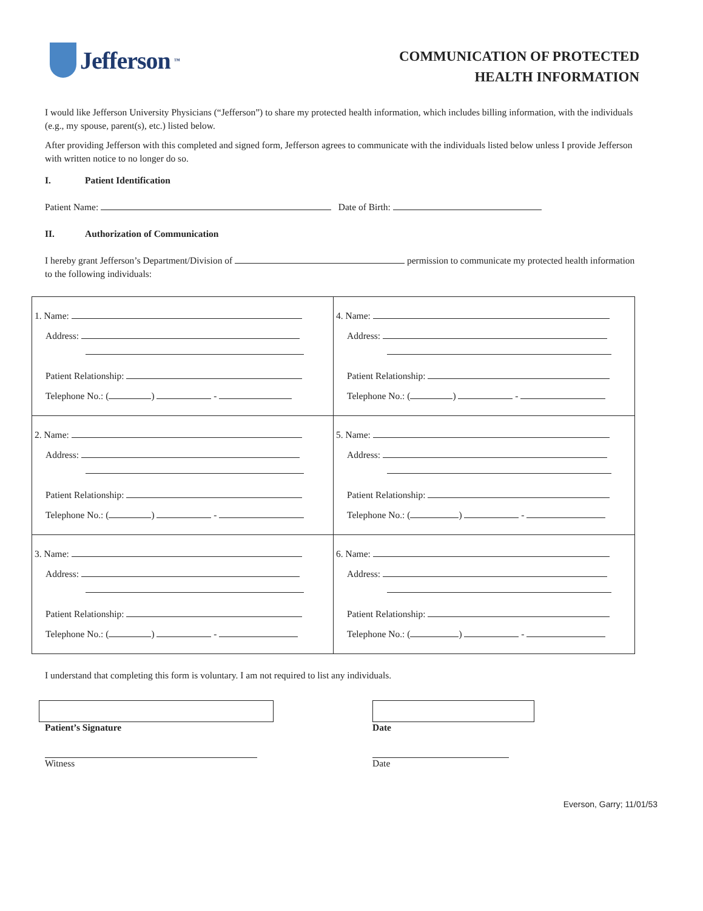Jefferson ™
COMMUNICATION OF PROTECTED
HEALTH INFORMATION
I would like Jefferson University Physicians (“Jefferson”) to share my protected health information, which includes billing information, with the individuals (e.g., my spouse, parent(s), etc.) listed below.
After providing Jefferson with this completed and signed form, Jefferson agrees to communicate with the individuals listed below unless I provide Jefferson with written notice to no longer do so.
I. Patient Identification
Patient Name: Date of Birth:
II. Authorization of Communication
I hereby grant Jefferson’s Department/Division of permission to communicate my protected health information to the following individuals:
| 1. Name: Address: Patient Relationship: Telephone No.: ( ) - | 4. Name: Address: Patient Relationship: Telephone No.: ( ) - |
| 2. Name: Address: Patient Relationship: Telephone No.: ( ) - | 5. Name: Address: Patient Relationship: Telephone No.: ( ) - |
| 3. Name: Address: Patient Relationship: Telephone No.: ( ) - | 6. Name: Address: Patient Relationship: Telephone No.: ( ) - |
I understand that completing this form is voluntary. I am not required to list any individuals.
Patient’s Signature
Witness
Date
Date
Everson, Garry; 11/01/53